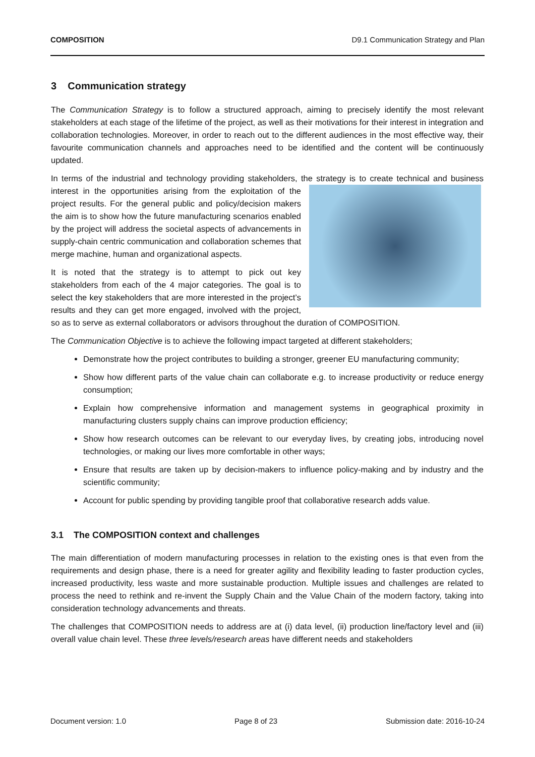COMPOSITION D9.1 Communication Strategy and Plan
3 Communication strategy
The Communication Strategy is to follow a structured approach, aiming to precisely identify the most relevant stakeholders at each stage of the lifetime of the project, as well as their motivations for their interest in integration and collaboration technologies. Moreover, in order to reach out to the different audiences in the most effective way, their favourite communication channels and approaches need to be identified and the content will be continuously updated.
In terms of the industrial and technology providing stakeholders, the strategy is to create technical and business interest in the opportunities arising from the exploitation of the project results. For the general public and policy/decision makers the aim is to show how the future manufacturing scenarios enabled by the project will address the societal aspects of advancements in supply-chain centric communication and collaboration schemes that merge machine, human and organizational aspects.
It is noted that the strategy is to attempt to pick out key stakeholders from each of the 4 major categories. The goal is to select the key stakeholders that are more interested in the project’s results and they can get more engaged, involved with the project, so as to serve as external collaborators or advisors throughout the duration of COMPOSITION.
The Communication Objective is to achieve the following impact targeted at different stakeholders;
Demonstrate how the project contributes to building a stronger, greener EU manufacturing community;
Show how different parts of the value chain can collaborate e.g. to increase productivity or reduce energy consumption;
Explain how comprehensive information and management systems in geographical proximity in manufacturing clusters supply chains can improve production efficiency;
Show how research outcomes can be relevant to our everyday lives, by creating jobs, introducing novel technologies, or making our lives more comfortable in other ways;
Ensure that results are taken up by decision-makers to influence policy-making and by industry and the scientific community;
Account for public spending by providing tangible proof that collaborative research adds value.
3.1 The COMPOSITION context and challenges
The main differentiation of modern manufacturing processes in relation to the existing ones is that even from the requirements and design phase, there is a need for greater agility and flexibility leading to faster production cycles, increased productivity, less waste and more sustainable production. Multiple issues and challenges are related to process the need to rethink and re-invent the Supply Chain and the Value Chain of the modern factory, taking into consideration technology advancements and threats.
The challenges that COMPOSITION needs to address are at (i) data level, (ii) production line/factory level and (iii) overall value chain level. These three levels/research areas have different needs and stakeholders
Document version: 1.0 Page 8 of 23 Submission date: 2016-10-24